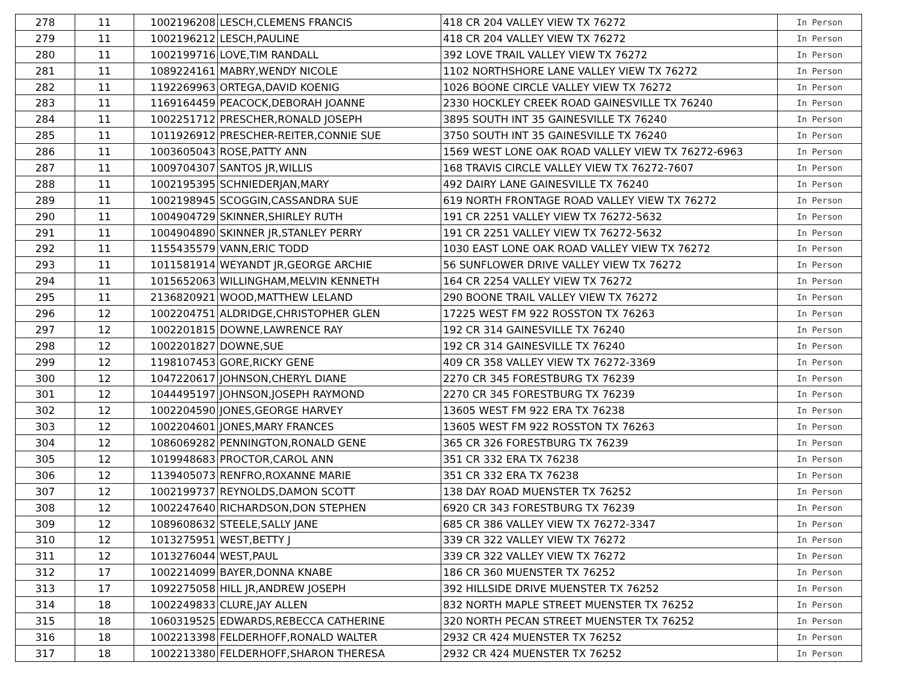| 278 | 11 | 1002196208 | LESCH,CLEMENS FRANCIS | 418 CR 204 VALLEY VIEW TX 76272 | In Person |
| 279 | 11 | 1002196212 | LESCH,PAULINE | 418 CR 204 VALLEY VIEW TX 76272 | In Person |
| 280 | 11 | 1002199716 | LOVE,TIM RANDALL | 392 LOVE TRAIL VALLEY VIEW TX 76272 | In Person |
| 281 | 11 | 1089224161 | MABRY,WENDY NICOLE | 1102 NORTHSHORE LANE VALLEY VIEW TX 76272 | In Person |
| 282 | 11 | 1192269963 | ORTEGA,DAVID KOENIG | 1026 BOONE CIRCLE VALLEY VIEW TX 76272 | In Person |
| 283 | 11 | 1169164459 | PEACOCK,DEBORAH JOANNE | 2330 HOCKLEY CREEK ROAD GAINESVILLE TX 76240 | In Person |
| 284 | 11 | 1002251712 | PRESCHER,RONALD JOSEPH | 3895 SOUTH INT 35 GAINESVILLE TX 76240 | In Person |
| 285 | 11 | 1011926912 | PRESCHER-REITER,CONNIE SUE | 3750 SOUTH INT 35 GAINESVILLE TX 76240 | In Person |
| 286 | 11 | 1003605043 | ROSE,PATTY ANN | 1569 WEST LONE OAK ROAD VALLEY VIEW TX 76272-6963 | In Person |
| 287 | 11 | 1009704307 | SANTOS JR,WILLIS | 168 TRAVIS CIRCLE VALLEY VIEW TX 76272-7607 | In Person |
| 288 | 11 | 1002195395 | SCHNIEDERJAN,MARY | 492 DAIRY LANE GAINESVILLE TX 76240 | In Person |
| 289 | 11 | 1002198945 | SCOGGIN,CASSANDRA SUE | 619 NORTH FRONTAGE ROAD VALLEY VIEW TX 76272 | In Person |
| 290 | 11 | 1004904729 | SKINNER,SHIRLEY RUTH | 191 CR 2251 VALLEY VIEW TX 76272-5632 | In Person |
| 291 | 11 | 1004904890 | SKINNER JR,STANLEY PERRY | 191 CR 2251 VALLEY VIEW TX 76272-5632 | In Person |
| 292 | 11 | 1155435579 | VANN,ERIC TODD | 1030 EAST LONE OAK ROAD VALLEY VIEW TX 76272 | In Person |
| 293 | 11 | 1011581914 | WEYANDT JR,GEORGE ARCHIE | 56 SUNFLOWER DRIVE VALLEY VIEW TX 76272 | In Person |
| 294 | 11 | 1015652063 | WILLINGHAM,MELVIN KENNETH | 164 CR 2254 VALLEY VIEW TX 76272 | In Person |
| 295 | 11 | 2136820921 | WOOD,MATTHEW LELAND | 290 BOONE TRAIL VALLEY VIEW TX 76272 | In Person |
| 296 | 12 | 1002204751 | ALDRIDGE,CHRISTOPHER GLEN | 17225 WEST FM 922 ROSSTON TX 76263 | In Person |
| 297 | 12 | 1002201815 | DOWNE,LAWRENCE RAY | 192 CR 314 GAINESVILLE TX 76240 | In Person |
| 298 | 12 | 1002201827 | DOWNE,SUE | 192 CR 314 GAINESVILLE TX 76240 | In Person |
| 299 | 12 | 1198107453 | GORE,RICKY GENE | 409 CR 358 VALLEY VIEW TX 76272-3369 | In Person |
| 300 | 12 | 1047220617 | JOHNSON,CHERYL DIANE | 2270 CR 345 FORESTBURG TX 76239 | In Person |
| 301 | 12 | 1044495197 | JOHNSON,JOSEPH RAYMOND | 2270 CR 345 FORESTBURG TX 76239 | In Person |
| 302 | 12 | 1002204590 | JONES,GEORGE HARVEY | 13605 WEST FM 922 ERA TX 76238 | In Person |
| 303 | 12 | 1002204601 | JONES,MARY FRANCES | 13605 WEST FM 922 ROSSTON TX 76263 | In Person |
| 304 | 12 | 1086069282 | PENNINGTON,RONALD GENE | 365 CR 326 FORESTBURG TX 76239 | In Person |
| 305 | 12 | 1019948683 | PROCTOR,CAROL ANN | 351 CR 332 ERA TX 76238 | In Person |
| 306 | 12 | 1139405073 | RENFRO,ROXANNE MARIE | 351 CR 332 ERA TX 76238 | In Person |
| 307 | 12 | 1002199737 | REYNOLDS,DAMON SCOTT | 138 DAY ROAD MUENSTER TX 76252 | In Person |
| 308 | 12 | 1002247640 | RICHARDSON,DON STEPHEN | 6920 CR 343 FORESTBURG TX 76239 | In Person |
| 309 | 12 | 1089608632 | STEELE,SALLY JANE | 685 CR 386 VALLEY VIEW TX 76272-3347 | In Person |
| 310 | 12 | 1013275951 | WEST,BETTY J | 339 CR 322 VALLEY VIEW TX 76272 | In Person |
| 311 | 12 | 1013276044 | WEST,PAUL | 339 CR 322 VALLEY VIEW TX 76272 | In Person |
| 312 | 17 | 1002214099 | BAYER,DONNA KNABE | 186 CR 360 MUENSTER TX 76252 | In Person |
| 313 | 17 | 1092275058 | HILL JR,ANDREW JOSEPH | 392 HILLSIDE DRIVE MUENSTER TX 76252 | In Person |
| 314 | 18 | 1002249833 | CLURE,JAY ALLEN | 832 NORTH MAPLE STREET MUENSTER TX 76252 | In Person |
| 315 | 18 | 1060319525 | EDWARDS,REBECCA CATHERINE | 320 NORTH PECAN STREET MUENSTER TX 76252 | In Person |
| 316 | 18 | 1002213398 | FELDERHOFF,RONALD WALTER | 2932 CR 424 MUENSTER TX 76252 | In Person |
| 317 | 18 | 1002213380 | FELDERHOFF,SHARON THERESA | 2932 CR 424 MUENSTER TX 76252 | In Person |